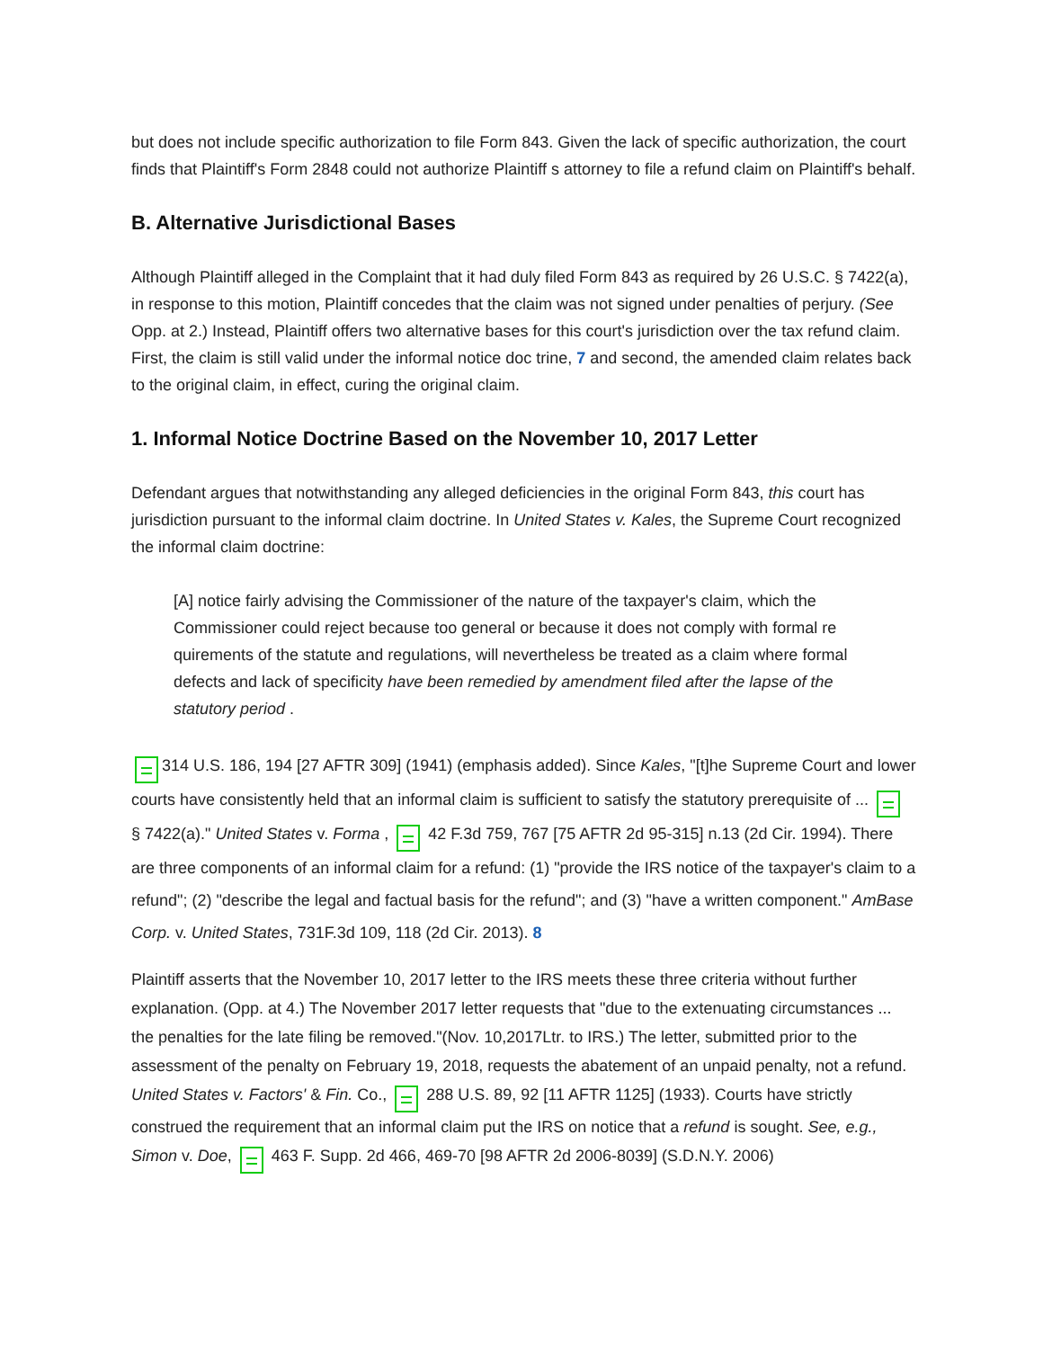but does not include specific authorization to file Form 843. Given the lack of specific authorization, the court finds that Plaintiff's Form 2848 could not authorize Plaintiff s attorney to file a refund claim on Plaintiff's behalf.
B. Alternative Jurisdictional Bases
Although Plaintiff alleged in the Complaint that it had duly filed Form 843 as required by 26 U.S.C. § 7422(a), in response to this motion, Plaintiff concedes that the claim was not signed under penalties of perjury. (See Opp. at 2.) Instead, Plaintiff offers two alternative bases for this court's jurisdiction over the tax refund claim. First, the claim is still valid under the informal notice doc trine, 7 and second, the amended claim relates back to the original claim, in effect, curing the original claim.
1. Informal Notice Doctrine Based on the November 10, 2017 Letter
Defendant argues that notwithstanding any alleged deficiencies in the original Form 843, this court has jurisdiction pursuant to the informal claim doctrine. In United States v. Kales, the Supreme Court recognized the informal claim doctrine:
[A] notice fairly advising the Commissioner of the nature of the taxpayer's claim, which the Commissioner could reject because too general or because it does not comply with formal re quirements of the statute and regulations, will nevertheless be treated as a claim where formal defects and lack of specificity have been remedied by amendment filed after the lapse of the statutory period .
314 U.S. 186, 194 [27 AFTR 309] (1941) (emphasis added). Since Kales, "[t]he Supreme Court and lower courts have consistently held that an informal claim is sufficient to satisfy the statutory prerequisite of ... § 7422(a)." United States v. Forma , 42 F.3d 759, 767 [75 AFTR 2d 95-315] n.13 (2d Cir. 1994). There are three components of an informal claim for a refund: (1) "provide the IRS notice of the taxpayer's claim to a refund"; (2) "describe the legal and factual basis for the refund"; and (3) "have a written component." AmBase Corp. v. United States, 731F.3d 109, 118 (2d Cir. 2013). 8
Plaintiff asserts that the November 10, 2017 letter to the IRS meets these three criteria without further explanation. (Opp. at 4.) The November 2017 letter requests that "due to the extenuating circumstances ... the penalties for the late filing be removed."(Nov. 10,2017Ltr. to IRS.) The letter, submitted prior to the assessment of the penalty on February 19, 2018, requests the abatement of an unpaid penalty, not a refund. United States v. Factors' & Fin. Co., 288 U.S. 89, 92 [11 AFTR 1125] (1933). Courts have strictly construed the requirement that an informal claim put the IRS on notice that a refund is sought. See, e.g., Simon v. Doe, 463 F. Supp. 2d 466, 469-70 [98 AFTR 2d 2006-8039] (S.D.N.Y. 2006)